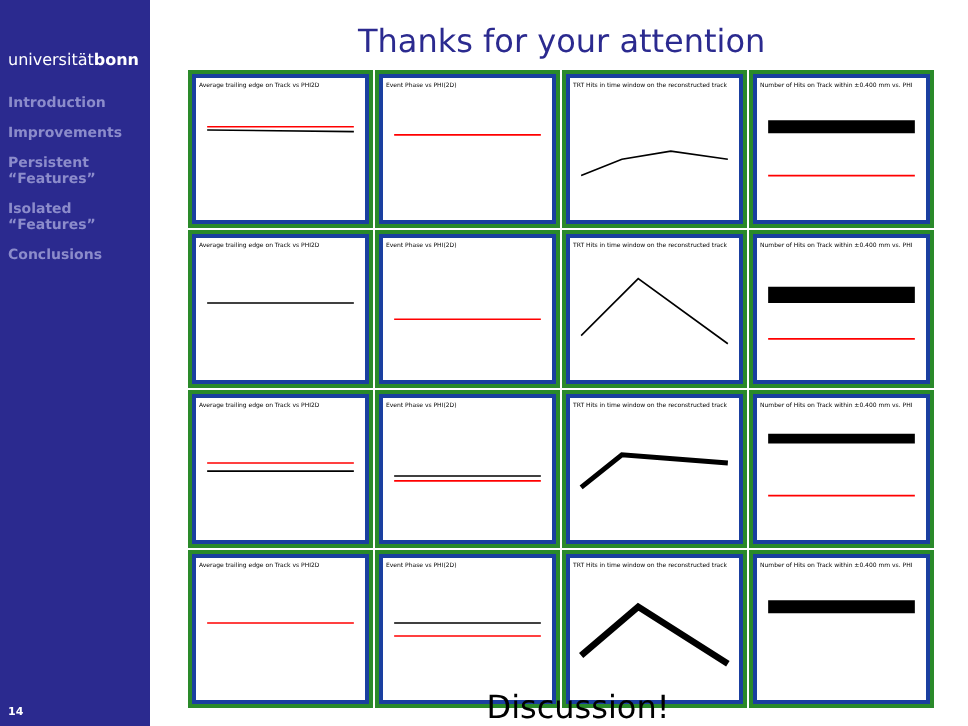universitätbonn
Introduction
Improvements
Persistent “Features”
Isolated “Features”
Conclusions
14
Thanks for your attention
Average trailing edge on Track vs PHI2D
Event Phase vs PHI(2D)
TRT Hits in time window on the reconstructed track
Number of Hits on Track within ±0.400 mm vs. PHI
Average trailing edge on Track vs PHI2D
Event Phase vs PHI(2D)
TRT Hits in time window on the reconstructed track
Number of Hits on Track within ±0.400 mm vs. PHI
Average trailing edge on Track vs PHI2D
Event Phase vs PHI(2D)
TRT Hits in time window on the reconstructed track
Number of Hits on Track within ±0.400 mm vs. PHI
Average trailing edge on Track vs PHI2D
Event Phase vs PHI(2D)
TRT Hits in time window on the reconstructed track
Number of Hits on Track within ±0.400 mm vs. PHI
Discussion!